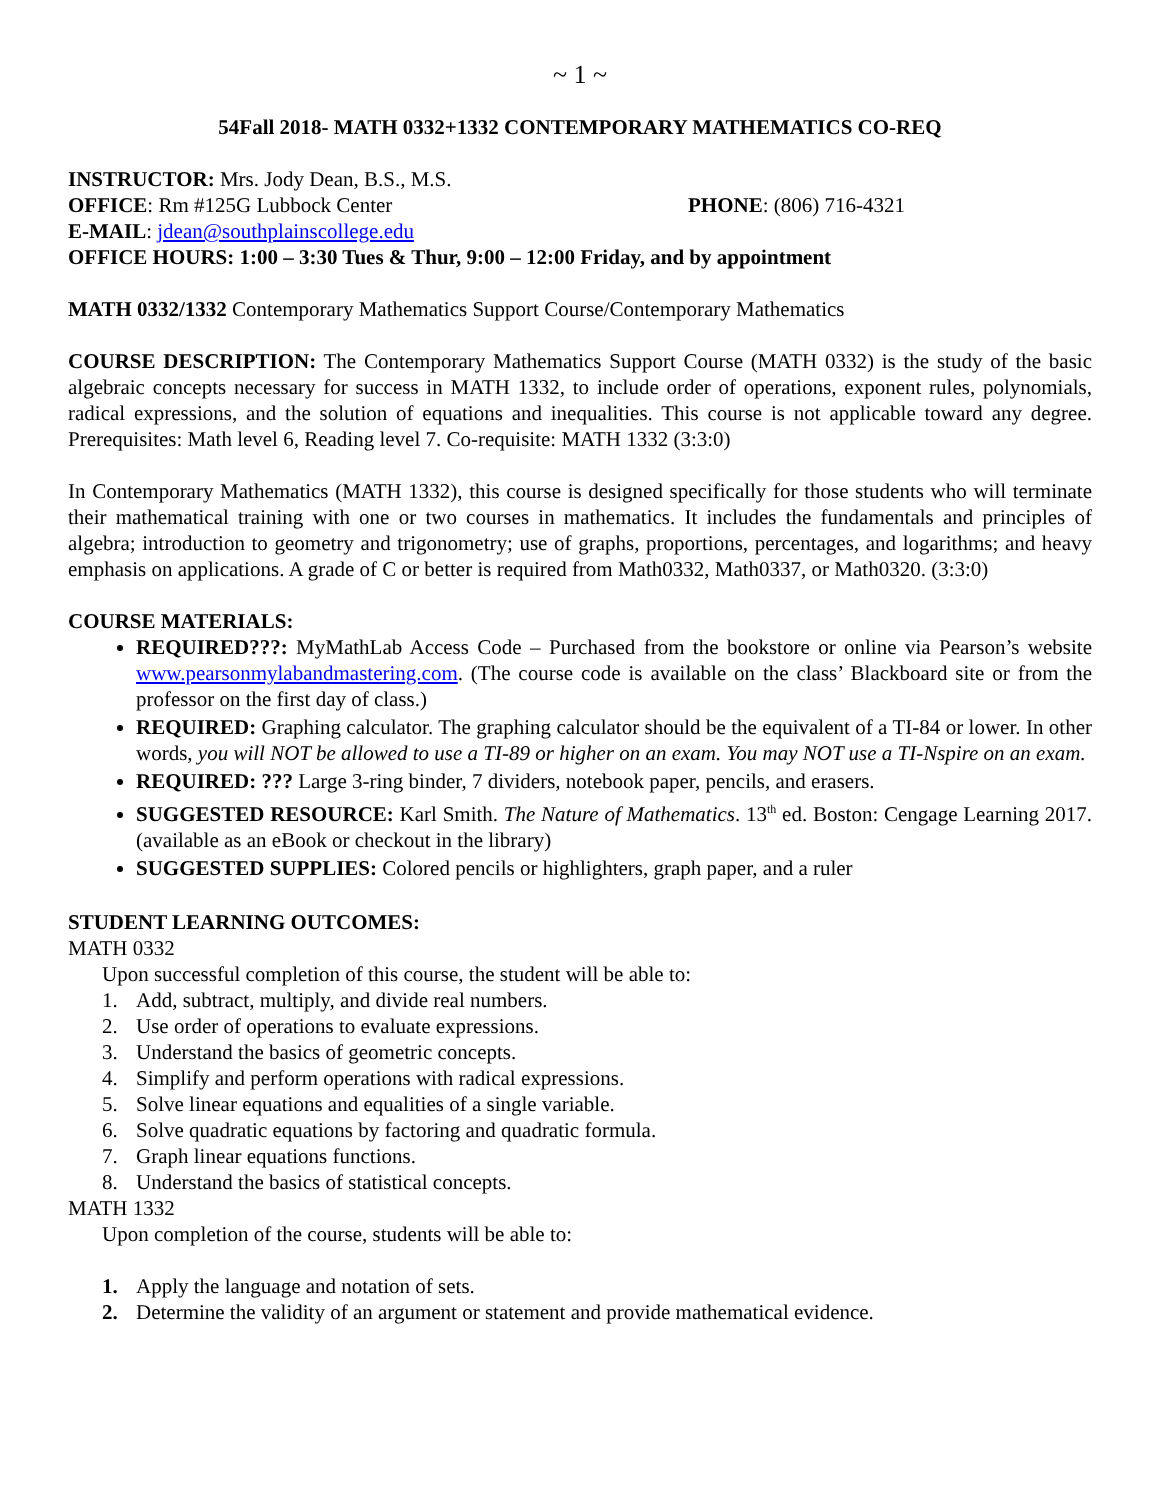~ 1 ~
54Fall 2018- MATH 0332+1332 CONTEMPORARY MATHEMATICS CO-REQ
INSTRUCTOR: Mrs. Jody Dean, B.S., M.S.
OFFICE: Rm #125G Lubbock Center PHONE: (806) 716-4321
E-MAIL: jdean@southplainscollege.edu
OFFICE HOURS: 1:00 – 3:30 Tues & Thur, 9:00 – 12:00 Friday, and by appointment
MATH 0332/1332 Contemporary Mathematics Support Course/Contemporary Mathematics
COURSE DESCRIPTION: The Contemporary Mathematics Support Course (MATH 0332) is the study of the basic algebraic concepts necessary for success in MATH 1332, to include order of operations, exponent rules, polynomials, radical expressions, and the solution of equations and inequalities. This course is not applicable toward any degree. Prerequisites: Math level 6, Reading level 7. Co-requisite: MATH 1332 (3:3:0)
In Contemporary Mathematics (MATH 1332), this course is designed specifically for those students who will terminate their mathematical training with one or two courses in mathematics. It includes the fundamentals and principles of algebra; introduction to geometry and trigonometry; use of graphs, proportions, percentages, and logarithms; and heavy emphasis on applications. A grade of C or better is required from Math0332, Math0337, or Math0320. (3:3:0)
COURSE MATERIALS:
REQUIRED???: MyMathLab Access Code – Purchased from the bookstore or online via Pearson’s website www.pearsonmylabandmastering.com. (The course code is available on the class’ Blackboard site or from the professor on the first day of class.)
REQUIRED: Graphing calculator. The graphing calculator should be the equivalent of a TI-84 or lower. In other words, you will NOT be allowed to use a TI-89 or higher on an exam. You may NOT use a TI-Nspire on an exam.
REQUIRED: ??? Large 3-ring binder, 7 dividers, notebook paper, pencils, and erasers.
SUGGESTED RESOURCE: Karl Smith. The Nature of Mathematics. 13<sup>th</sup> ed. Boston: Cengage Learning 2017. (available as an eBook or checkout in the library)
SUGGESTED SUPPLIES: Colored pencils or highlighters, graph paper, and a ruler
STUDENT LEARNING OUTCOMES:
MATH 0332
Upon successful completion of this course, the student will be able to:
1. Add, subtract, multiply, and divide real numbers.
2. Use order of operations to evaluate expressions.
3. Understand the basics of geometric concepts.
4. Simplify and perform operations with radical expressions.
5. Solve linear equations and equalities of a single variable.
6. Solve quadratic equations by factoring and quadratic formula.
7. Graph linear equations functions.
8. Understand the basics of statistical concepts.
MATH 1332
Upon completion of the course, students will be able to:
1. Apply the language and notation of sets.
2. Determine the validity of an argument or statement and provide mathematical evidence.